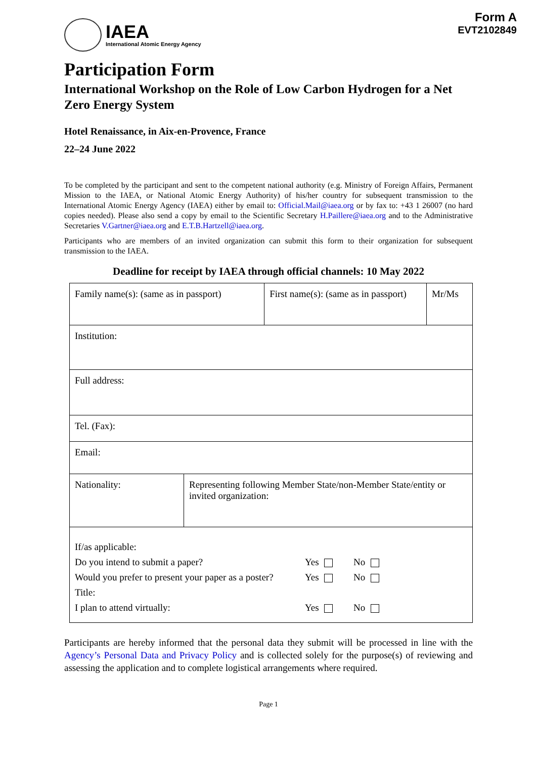IAEA
International Atomic Energy Agency
Form A
EVT2102849
Participation Form
International Workshop on the Role of Low Carbon Hydrogen for a Net Zero Energy System
Hotel Renaissance, in Aix-en-Provence, France
22–24 June 2022
To be completed by the participant and sent to the competent national authority (e.g. Ministry of Foreign Affairs, Permanent Mission to the IAEA, or National Atomic Energy Authority) of his/her country for subsequent transmission to the International Atomic Energy Agency (IAEA) either by email to: Official.Mail@iaea.org or by fax to: +43 1 26007 (no hard copies needed). Please also send a copy by email to the Scientific Secretary H.Paillere@iaea.org and to the Administrative Secretaries V.Gartner@iaea.org and E.T.B.Hartzell@iaea.org.
Participants who are members of an invited organization can submit this form to their organization for subsequent transmission to the IAEA.
Deadline for receipt by IAEA through official channels: 10 May 2022
| Family name(s): (same as in passport) | | First name(s): (same as in passport) | Mr/Ms |
| Institution: | | | |
| Full address: | | | |
| Tel. (Fax): | | | |
| Email: | | | |
| Nationality: | Representing following Member State/non-Member State/entity or invited organization: | | |
| If/as applicable: Do you intend to submit a paper? Yes No Would you prefer to present your paper as a poster? Yes No Title: I plan to attend virtually: Yes No | | | |
Participants are hereby informed that the personal data they submit will be processed in line with the Agency’s Personal Data and Privacy Policy and is collected solely for the purpose(s) of reviewing and assessing the application and to complete logistical arrangements where required.
Page 1